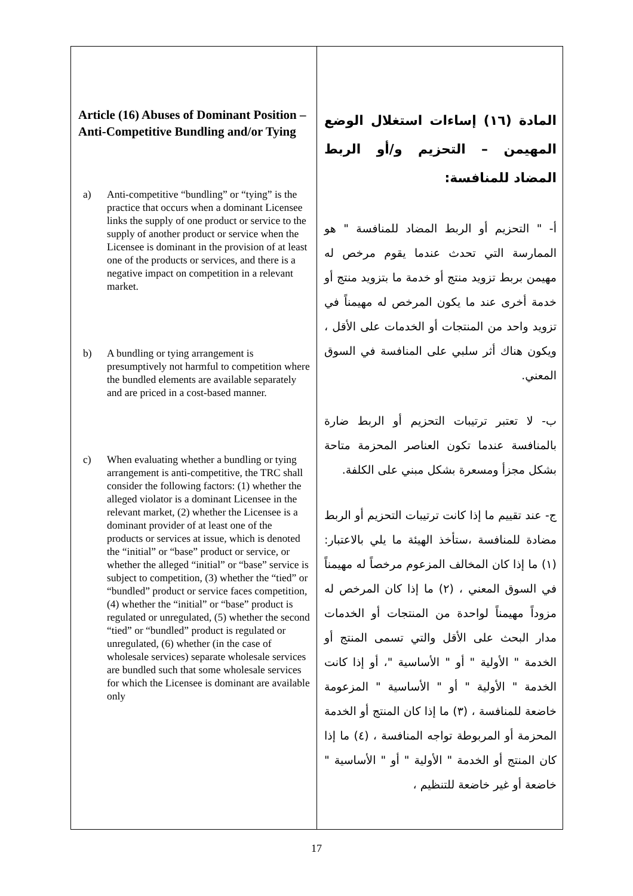| Article (16) Abuses of Dominant Position – Anti-Competitive Bundling and/or Tying a) Anti-competitive “bundling” or “tying” is the practice that occurs when a dominant Licensee links the supply of one product or service to the supply of another product or service when the Licensee is dominant in the provision of at least one of the products or services, and there is a negative impact on competition in a relevant market. b) A bundling or tying arrangement is presumptively not harmful to competition where the bundled elements are available separately and are priced in a cost-based manner. c) When evaluating whether a bundling or tying arrangement is anti-competitive, the TRC shall consider the following factors: (1) whether the alleged violator is a dominant Licensee in the relevant market, (2) whether the Licensee is a dominant provider of at least one of the products or services at issue, which is denoted the “initial” or “base” product or service, or whether the alleged “initial” or “base” service is subject to competition, (3) whether the “tied” or “bundled” product or service faces competition, (4) whether the “initial” or “base” product is regulated or unregulated, (5) whether the second “tied” or “bundled” product is regulated or unregulated, (6) whether (in the case of wholesale services) separate wholesale services are bundled such that some wholesale services for which the Licensee is dominant are available only | المادة (١٦) إساءات استغلال الوضع المهيمن – التحزيم و/أو الربط المضاد للمنافسة: أ- " التحزيم أو الربط المضاد للمنافسة " هو الممارسة التي تحدث عندما يقوم مرخص له مهيمن بربط تزويد منتج أو خدمة ما بتزويد منتج أو خدمة أخرى عند ما يكون المرخص له مهيمناً في تزويد واحد من المنتجات أو الخدمات على الأقل ، ويكون هناك أثر سلبي على المنافسة في السوق المعني. ب- لا تعتبر ترتيبات التحزيم أو الربط ضارة بالمنافسة عندما تكون العناصر المحزمة متاحة بشكل مجزأ ومسعرة بشكل مبني على الكلفة. ج- عند تقييم ما إذا كانت ترتيبات التحزيم أو الربط مضادة للمنافسة ،ستأخذ الهيئة ما يلي بالاعتبار: (١) ما إذا كان المخالف المزعوم مرخصاً له مهيمناً في السوق المعني ، (٢) ما إذا كان المرخص له مزوداً مهيمناً لواحدة من المنتجات أو الخدمات مدار البحث على الأقل والتي تسمى المنتج أو الخدمة " الأولية " أو " الأساسية "، أو إذا كانت الخدمة " الأولية " أو " الأساسية " المزعومة خاضعة للمنافسة ، (٣) ما إذا كان المنتج أو الخدمة المحزمة أو المربوطة تواجه المنافسة ، (٤) ما إذا كان المنتج أو الخدمة " الأولية " أو " الأساسية " خاضعة أو غير خاضعة للتنظيم ، |
17